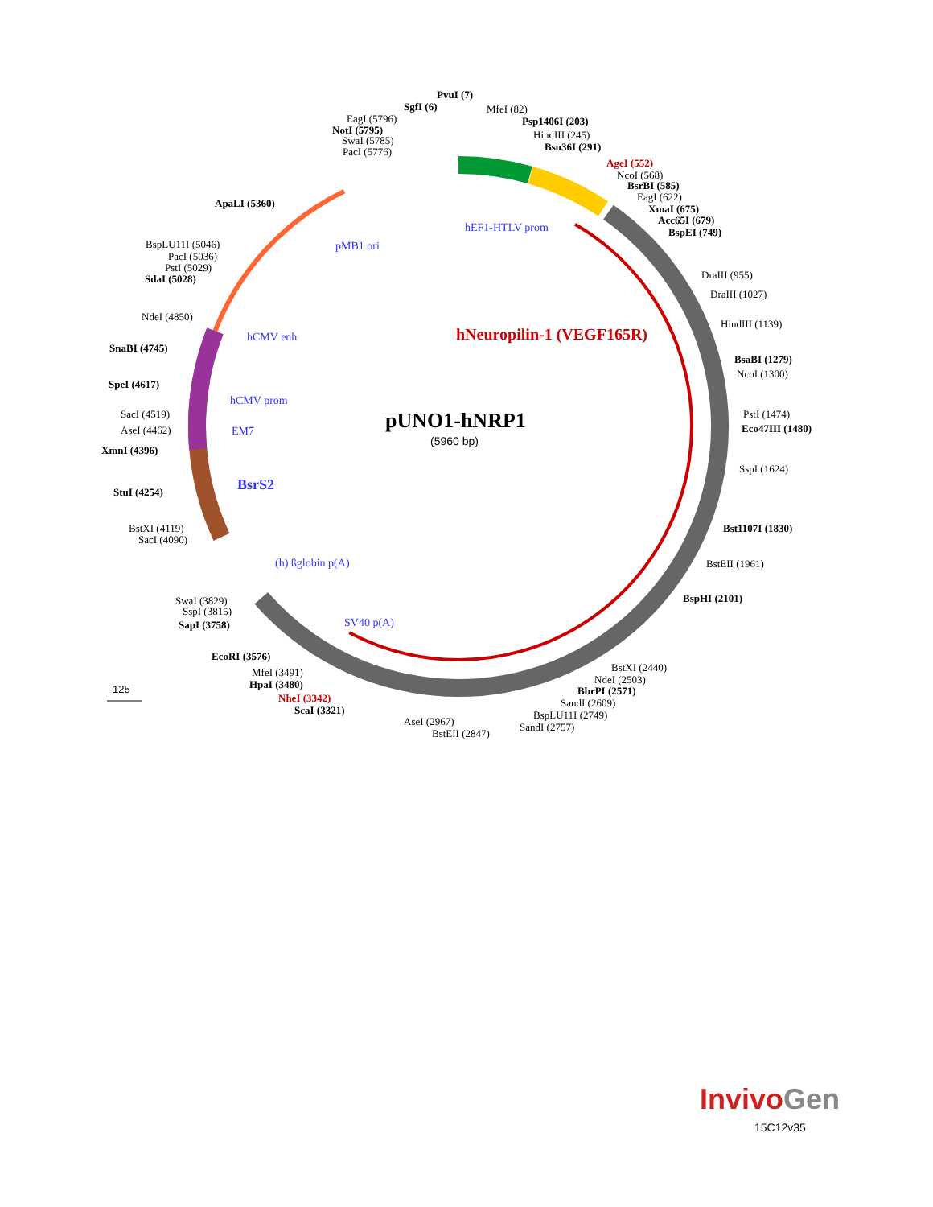pUNO1-hNRP1
(5960 bp)
hNeuropilin-1 (VEGF165R)
BsrS2
hEF1-HTLV prom
pMB1 ori
hCMV enh
hCMV prom
EM7
(h) ßglobin p(A)
SV40 p(A)
PvuI (7)
SgfI (6)
MfeI (82)
EagI (5796)
NotI (5795)
SwaI (5785)
PacI (5776)
Psp1406I (203)
HindIII (245)
Bsu36I (291)
AgeI (552)
NcoI (568)
BsrBI (585)
EagI (622)
XmaI (675)
Acc65I (679)
BspEI (749)
ApaLI (5360)
BspLU11I (5046)
PacI (5036)
PstI (5029)
SdaI (5028)
DraIII (955)
DraIII (1027)
HindIII (1139)
BsaBI (1279)
NcoI (1300)
NdeI (4850)
SnaBI (4745)
SpeI (4617)
SacI (4519)
AseI (4462)
XmnI (4396)
PstI (1474)
Eco47III (1480)
SspI (1624)
StuI (4254)
BstXI (4119)
SacI (4090)
Bst1107I (1830)
BstEII (1961)
BspHI (2101)
SwaI (3829)
SspI (3815)
SapI (3758)
EcoRI (3576)
MfeI (3491)
HpaI (3480)
NheI (3342)
ScaI (3321)
BstXI (2440)
NdeI (2503)
BbrPI (2571)
SandI (2609)
BspLU11I (2749)
SandI (2757)
AseI (2967)
BstEII (2847)
125
InvivoGen
15C12v35